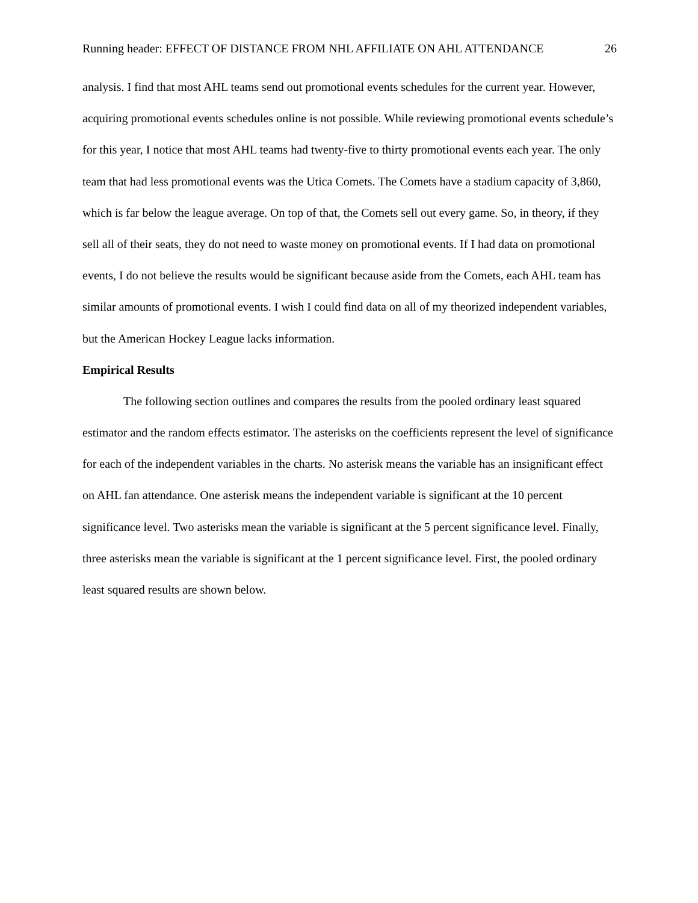Running header: EFFECT OF DISTANCE FROM NHL AFFILIATE ON AHL ATTENDANCE 26
analysis. I find that most AHL teams send out promotional events schedules for the current year. However, acquiring promotional events schedules online is not possible. While reviewing promotional events schedule’s for this year, I notice that most AHL teams had twenty-five to thirty promotional events each year. The only team that had less promotional events was the Utica Comets. The Comets have a stadium capacity of 3,860, which is far below the league average. On top of that, the Comets sell out every game. So, in theory, if they sell all of their seats, they do not need to waste money on promotional events. If I had data on promotional events, I do not believe the results would be significant because aside from the Comets, each AHL team has similar amounts of promotional events. I wish I could find data on all of my theorized independent variables, but the American Hockey League lacks information.
Empirical Results
The following section outlines and compares the results from the pooled ordinary least squared estimator and the random effects estimator. The asterisks on the coefficients represent the level of significance for each of the independent variables in the charts. No asterisk means the variable has an insignificant effect on AHL fan attendance. One asterisk means the independent variable is significant at the 10 percent significance level. Two asterisks mean the variable is significant at the 5 percent significance level. Finally, three asterisks mean the variable is significant at the 1 percent significance level. First, the pooled ordinary least squared results are shown below.